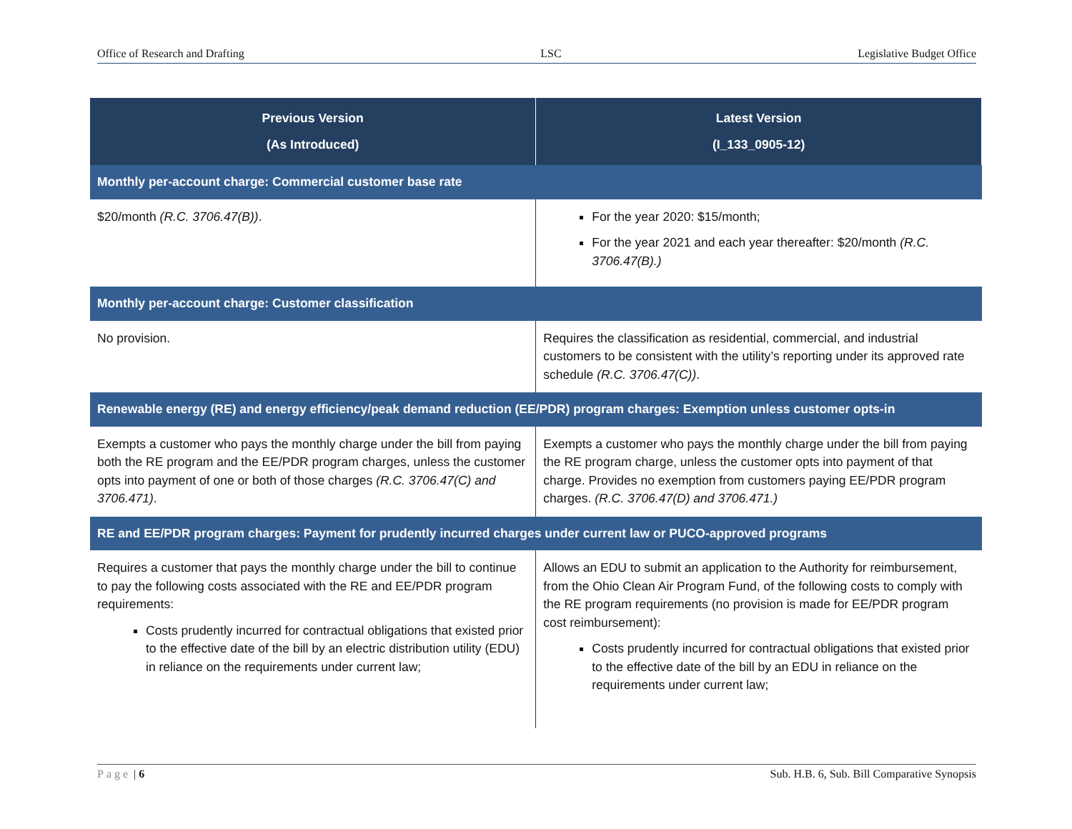Office of Research and Drafting LSC Legislative Budget Office
| Previous Version (As Introduced) | Latest Version (I_133_0905-12) |
| --- | --- |
| Monthly per-account charge: Commercial customer base rate | |
| $20/month (R.C. 3706.47(B)) . | For the year 2020: $15/month; For the year 2021 and each year thereafter: $20/month (R.C. 3706.47(B).) |
| Monthly per-account charge: Customer classification | |
| No provision. | Requires the classification as residential, commercial, and industrial customers to be consistent with the utility’s reporting under its approved rate schedule (R.C. 3706.47(C)) . |
| Renewable energy (RE) and energy efficiency/peak demand reduction (EE/PDR) program charges: Exemption unless customer opts-in | |
| Exempts a customer who pays the monthly charge under the bill from paying both the RE program and the EE/PDR program charges, unless the customer opts into payment of one or both of those charges (R.C. 3706.47(C) and 3706.471) . | Exempts a customer who pays the monthly charge under the bill from paying the RE program charge, unless the customer opts into payment of that charge. Provides no exemption from customers paying EE/PDR program charges. (R.C. 3706.47(D) and 3706.471.) |
| RE and EE/PDR program charges: Payment for prudently incurred charges under current law or PUCO-approved programs | |
| Requires a customer that pays the monthly charge under the bill to continue to pay the following costs associated with the RE and EE/PDR program requirements: Costs prudently incurred for contractual obligations that existed prior to the effective date of the bill by an electric distribution utility (EDU) in reliance on the requirements under current law; | Allows an EDU to submit an application to the Authority for reimbursement, from the Ohio Clean Air Program Fund, of the following costs to comply with the RE program requirements (no provision is made for EE/PDR program cost reimbursement): Costs prudently incurred for contractual obligations that existed prior to the effective date of the bill by an EDU in reliance on the requirements under current law; |
Page | 6 Sub. H.B. 6, Sub. Bill Comparative Synopsis